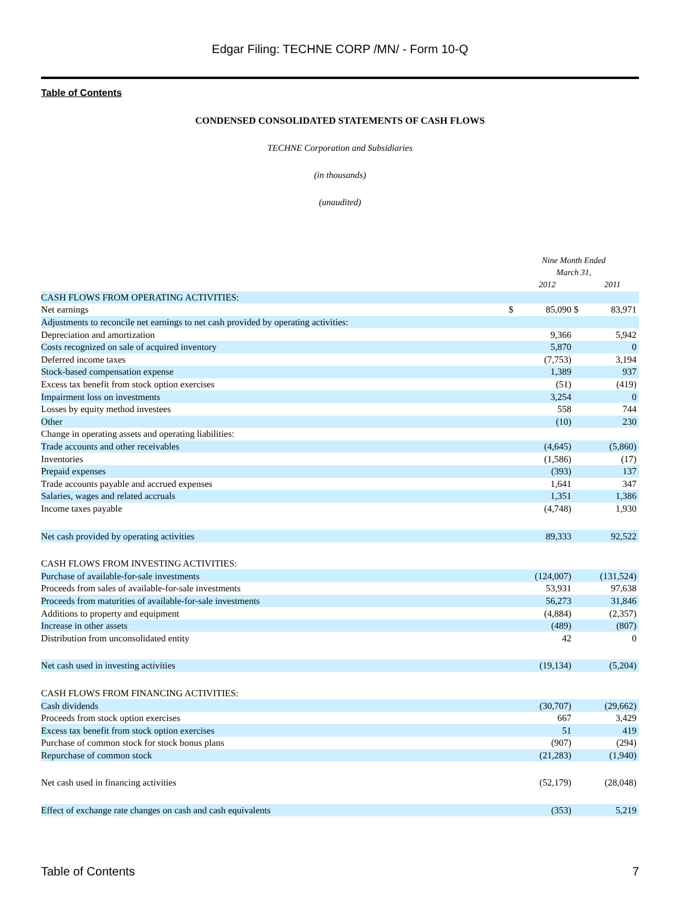Edgar Filing: TECHNE CORP /MN/ - Form 10-Q
Table of Contents
CONDENSED CONSOLIDATED STATEMENTS OF CASH FLOWS
TECHNE Corporation and Subsidiaries
(in thousands)
(unaudited)
| | Nine Month Ended March 31, | | | |
| --- | --- | --- | --- | --- |
| | | 2012 | | 2011 |
| CASH FLOWS FROM OPERATING ACTIVITIES: | | | | |
| Net earnings | $ | 85,090 | $ | 83,971 |
| Adjustments to reconcile net earnings to net cash provided by operating activities: | | | | |
| Depreciation and amortization | | 9,366 | | 5,942 |
| Costs recognized on sale of acquired inventory | | 5,870 | | 0 |
| Deferred income taxes | | (7,753) | | 3,194 |
| Stock-based compensation expense | | 1,389 | | 937 |
| Excess tax benefit from stock option exercises | | (51) | | (419) |
| Impairment loss on investments | | 3,254 | | 0 |
| Losses by equity method investees | | 558 | | 744 |
| Other | | (10) | | 230 |
| Change in operating assets and operating liabilities: | | | | |
| Trade accounts and other receivables | | (4,645) | | (5,860) |
| Inventories | | (1,586) | | (17) |
| Prepaid expenses | | (393) | | 137 |
| Trade accounts payable and accrued expenses | | 1,641 | | 347 |
| Salaries, wages and related accruals | | 1,351 | | 1,386 |
| Income taxes payable | | (4,748) | | 1,930 |
| Net cash provided by operating activities | | 89,333 | | 92,522 |
| CASH FLOWS FROM INVESTING ACTIVITIES: | | | | |
| Purchase of available-for-sale investments | | (124,007) | | (131,524) |
| Proceeds from sales of available-for-sale investments | | 53,931 | | 97,638 |
| Proceeds from maturities of available-for-sale investments | | 56,273 | | 31,846 |
| Additions to property and equipment | | (4,884) | | (2,357) |
| Increase in other assets | | (489) | | (807) |
| Distribution from unconsolidated entity | | 42 | | 0 |
| Net cash used in investing activities | | (19,134) | | (5,204) |
| CASH FLOWS FROM FINANCING ACTIVITIES: | | | | |
| Cash dividends | | (30,707) | | (29,662) |
| Proceeds from stock option exercises | | 667 | | 3,429 |
| Excess tax benefit from stock option exercises | | 51 | | 419 |
| Purchase of common stock for stock bonus plans | | (907) | | (294) |
| Repurchase of common stock | | (21,283) | | (1,940) |
| Net cash used in financing activities | | (52,179) | | (28,048) |
| Effect of exchange rate changes on cash and cash equivalents | | (353) | | 5,219 |
Table of Contents 7